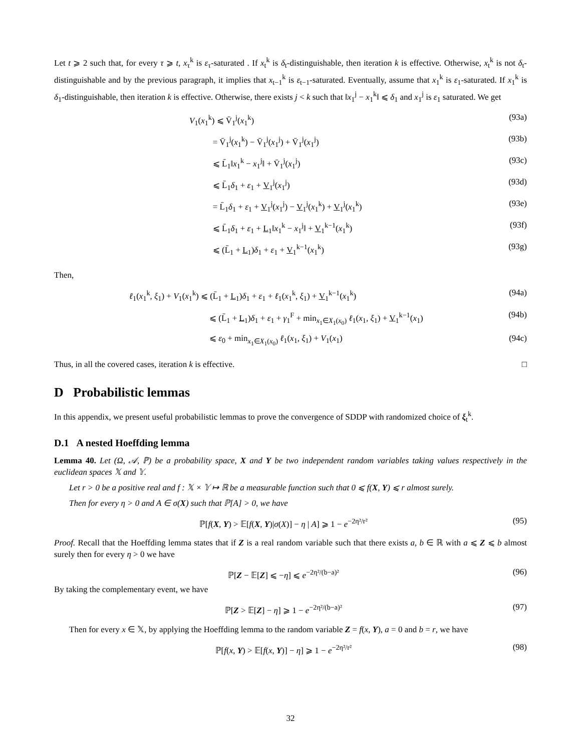Let t ⩾ 2 such that, for every τ ⩾ t, x<sub>τ</sub><sup>k</sup> is ε<sub>τ</sub>-saturated . If x<sub>t</sub><sup>k</sup> is δ<sub>t</sub>-distinguishable, then iteration k is effective. Otherwise, x<sub>t</sub><sup>k</sup> is not δ<sub>t</sub>-distinguishable and by the previous paragraph, it implies that x<sub>t−1</sub><sup>k</sup> is ε<sub>t−1</sub>-saturated. Eventually, assume that x<sub>1</sub><sup>k</sup> is ε<sub>1</sub>-saturated. If x<sub>1</sub><sup>k</sup> is δ<sub>1</sub>-distinguishable, then iteration k is effective. Otherwise, there exists j < k such that ‖x<sub>1</sub><sup>j</sup> − x<sub>1</sub><sup>k</sup>‖ ⩽ δ<sub>1</sub> and x<sub>1</sub><sup>j</sup> is ε<sub>1</sub> saturated. We get
V<sub>1</sub>(x<sub>1</sub><sup>k</sup>) ⩽ V̄<sub>1</sub><sup>j</sup>(x<sub>1</sub><sup>k</sup>) (93a)
= V̄<sub>1</sub><sup>j</sup>(x<sub>1</sub><sup>k</sup>) − V̄<sub>1</sub><sup>j</sup>(x<sub>1</sub><sup>j</sup>) + V̄<sub>1</sub><sup>j</sup>(x<sub>1</sub><sup>j</sup>) (93b)
⩽ L̄<sub>1</sub>‖x<sub>1</sub><sup>k</sup> − x<sub>1</sub><sup>j</sup>‖ + V̄<sub>1</sub><sup>j</sup>(x<sub>1</sub><sup>j</sup>) (93c)
⩽ L̄<sub>1</sub>δ<sub>1</sub> + ε<sub>1</sub> + V<sub>1</sub><sup>j</sup>(x<sub>1</sub><sup>j</sup>) (93d)
= L̄<sub>1</sub>δ<sub>1</sub> + ε<sub>1</sub> + V<sub>1</sub><sup>j</sup>(x<sub>1</sub><sup>j</sup>) − V<sub>1</sub><sup>j</sup>(x<sub>1</sub><sup>k</sup>) + V<sub>1</sub><sup>j</sup>(x<sub>1</sub><sup>k</sup>) (93e)
⩽ L̄<sub>1</sub>δ<sub>1</sub> + ε<sub>1</sub> + L<sub>1</sub>‖x<sub>1</sub><sup>k</sup> − x<sub>1</sub><sup>j</sup>‖ + V<sub>1</sub><sup>k−1</sup>(x<sub>1</sub><sup>k</sup>) (93f)
⩽ (L̄<sub>1</sub> + L<sub>1</sub>)δ<sub>1</sub> + ε<sub>1</sub> + V<sub>1</sub><sup>k−1</sup>(x<sub>1</sub><sup>k</sup>) (93g)
Then,
ℓ<sub>1</sub>(x<sub>1</sub><sup>k</sup>, ξ<sub>1</sub>) + V<sub>1</sub>(x<sub>1</sub><sup>k</sup>) ⩽ (L̄<sub>1</sub> + L<sub>1</sub>)δ<sub>1</sub> + ε<sub>1</sub> + ℓ<sub>1</sub>(x<sub>1</sub><sup>k</sup>, ξ<sub>1</sub>) + V<sub>1</sub><sup>k−1</sup>(x<sub>1</sub><sup>k</sup>) (94a)
⩽ (L̄<sub>1</sub> + L<sub>1</sub>)δ<sub>1</sub> + ε<sub>1</sub> + γ<sub>1</sub><sup>F</sup> + min<sub>x<sub>1</sub>∈X<sub>1</sub>(x<sub>0</sub>)</sub> ℓ<sub>1</sub>(x<sub>1</sub>, ξ<sub>1</sub>) + V<sub>1</sub><sup>k−1</sup>(x<sub>1</sub>) (94b)
⩽ ε<sub>0</sub> + min<sub>x<sub>1</sub>∈X<sub>1</sub>(x<sub>0</sub>)</sub> ℓ<sub>1</sub>(x<sub>1</sub>, ξ<sub>1</sub>) + V<sub>1</sub>(x<sub>1</sub>) (94c)
Thus, in all the covered cases, iteration k is effective. □
D Probabilistic lemmas
In this appendix, we present useful probabilistic lemmas to prove the convergence of SDDP with randomized choice of ξ<sub>t</sub><sup>k</sup>.
D.1 A nested Hoeffding lemma
Lemma 40. Let (Ω, 𝒜, ℙ) be a probability space, X and Y be two independent random variables taking values respectively in the euclidean spaces 𝕏 and 𝕐.
Let r > 0 be a positive real and f : 𝕏 × 𝕐 ↦ ℝ be a measurable function such that 0 ⩽ f(X, Y) ⩽ r almost surely.
Then for every η > 0 and A ∈ σ(X) such that ℙ[A] > 0, we have
ℙ[f(X, Y) > 𝔼[f(X, Y)|σ(X)] − η | A] ⩾ 1 − e<sup>−2η²/r²</sup> (95)
Proof. Recall that the Hoeffding lemma states that if Z is a real random variable such that there exists a, b ∈ ℝ with a ⩽ Z ⩽ b almost surely then for every η > 0 we have
ℙ[Z − 𝔼[Z] ⩽ −η] ⩽ e<sup>−2η²/(b−a)²</sup> (96)
By taking the complementary event, we have
ℙ[Z > 𝔼[Z] − η] ⩾ 1 − e<sup>−2η²/(b−a)²</sup> (97)
Then for every x ∈ 𝕏, by applying the Hoeffding lemma to the random variable Z = f(x, Y), a = 0 and b = r, we have
ℙ[f(x, Y) > 𝔼[f(x, Y)] − η] ⩾ 1 − e<sup>−2η²/r²</sup> (98)
32